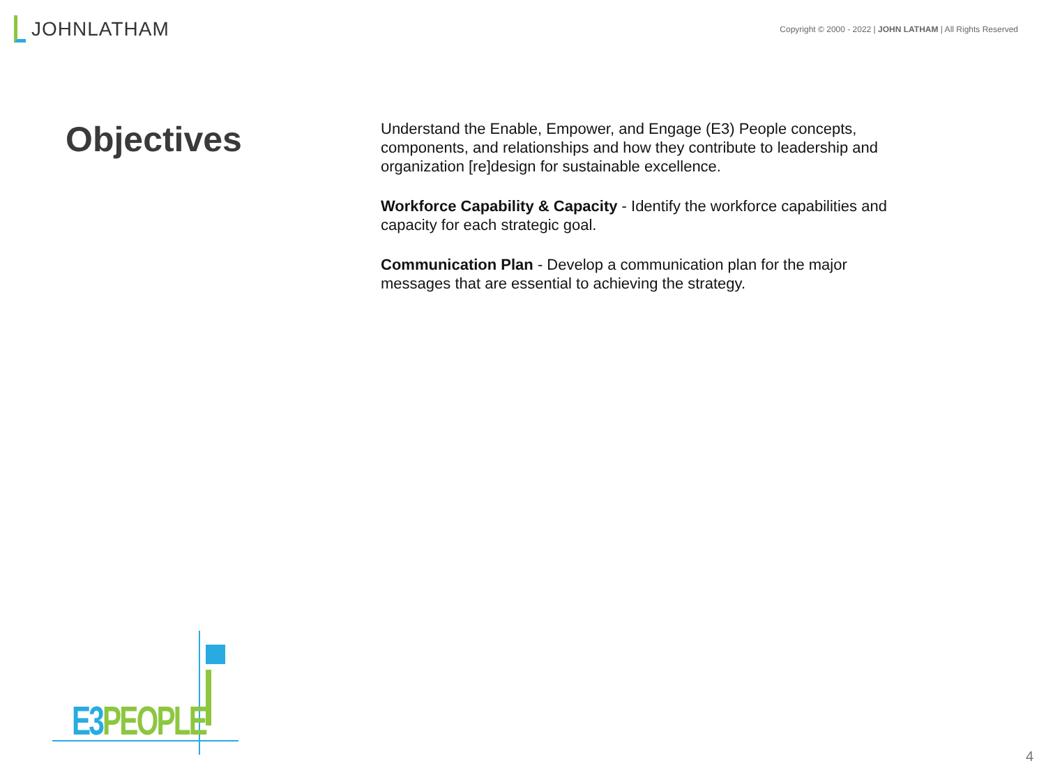JOHN LATHAM
Copyright © 2000 - 2022 | JOHN LATHAM | All Rights Reserved
Objectives
Understand the Enable, Empower, and Engage (E3) People concepts, components, and relationships and how they contribute to leadership and organization [re]design for sustainable excellence.
Workforce Capability & Capacity - Identify the workforce capabilities and capacity for each strategic goal.
Communication Plan - Develop a communication plan for the major messages that are essential to achieving the strategy.
E3 PEOPLE
4